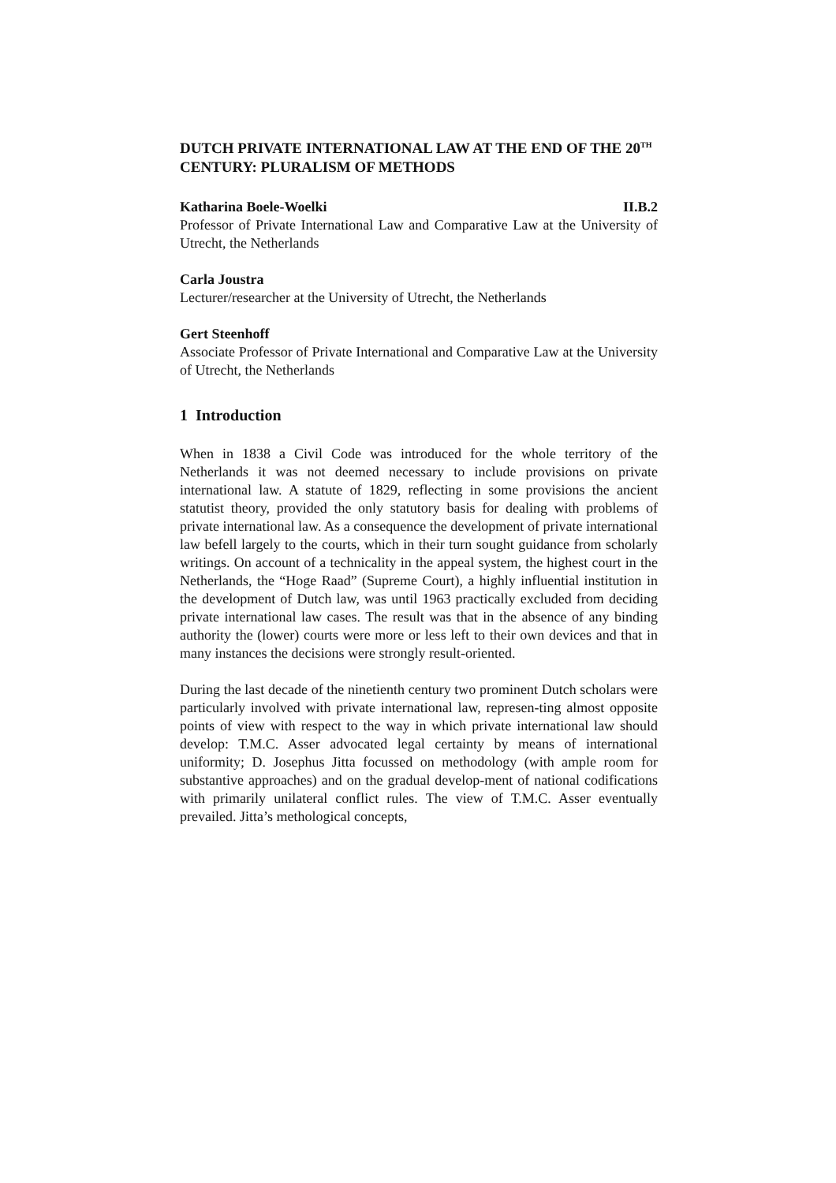DUTCH PRIVATE INTERNATIONAL LAW AT THE END OF THE 20<sup>TH</sup> CENTURY: PLURALISM OF METHODS
Katharina Boele-Woelki II.B.2
Professor of Private International Law and Comparative Law at the University of Utrecht, the Netherlands
Carla Joustra
Lecturer/researcher at the University of Utrecht, the Netherlands
Gert Steenhoff
Associate Professor of Private International and Comparative Law at the University of Utrecht, the Netherlands
1 Introduction
When in 1838 a Civil Code was introduced for the whole territory of the Netherlands it was not deemed necessary to include provisions on private international law. A statute of 1829, reflecting in some provisions the ancient statutist theory, provided the only statutory basis for dealing with problems of private international law. As a consequence the development of private international law befell largely to the courts, which in their turn sought guidance from scholarly writings. On account of a technicality in the appeal system, the highest court in the Netherlands, the “Hoge Raad” (Supreme Court), a highly influential institution in the development of Dutch law, was until 1963 practically excluded from deciding private international law cases. The result was that in the absence of any binding authority the (lower) courts were more or less left to their own devices and that in many instances the decisions were strongly result-oriented.
During the last decade of the ninetienth century two prominent Dutch scholars were particularly involved with private international law, represen-ting almost opposite points of view with respect to the way in which private international law should develop: T.M.C. Asser advocated legal certainty by means of international uniformity; D. Josephus Jitta focussed on methodology (with ample room for substantive approaches) and on the gradual develop-ment of national codifications with primarily unilateral conflict rules. The view of T.M.C. Asser eventually prevailed. Jitta’s methological concepts,